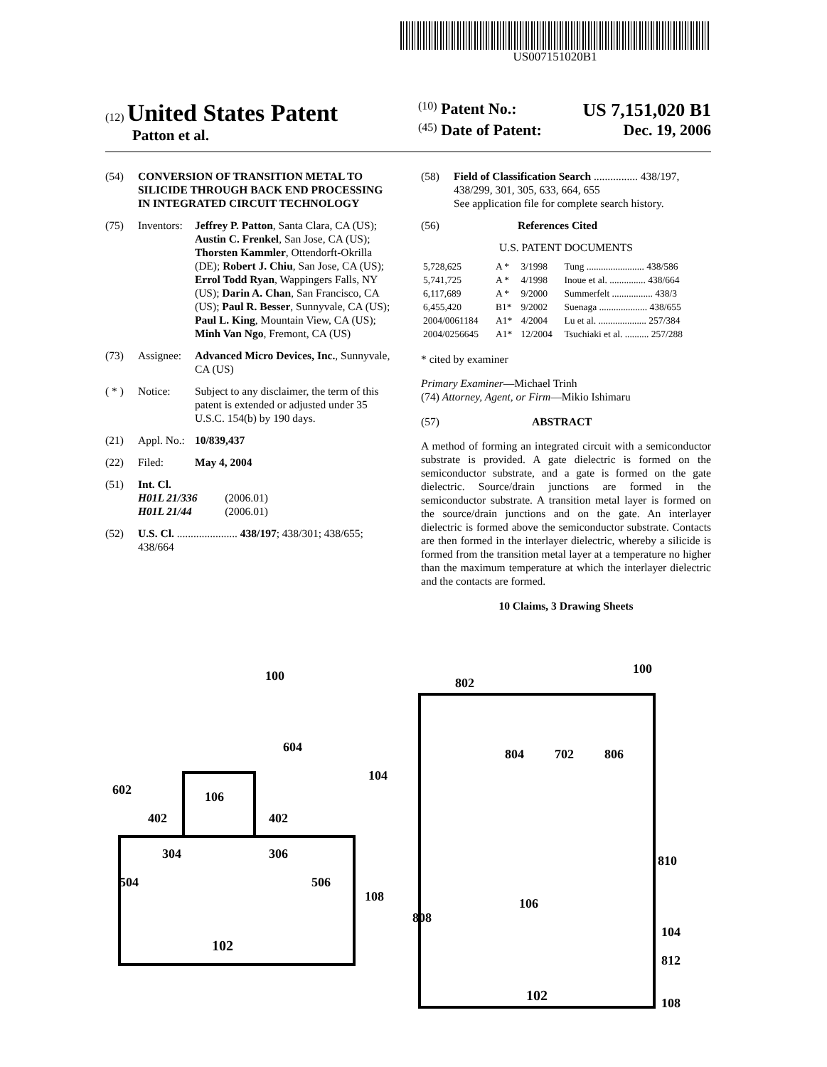US007151020B1
(12) United States Patent
Patton et al.
(10) Patent No.: US 7,151,020 B1
(45) Date of Patent: Dec. 19, 2006
(54) CONVERSION OF TRANSITION METAL TO SILICIDE THROUGH BACK END PROCESSING IN INTEGRATED CIRCUIT TECHNOLOGY
(75) Inventors: Jeffrey P. Patton, Santa Clara, CA (US); Austin C. Frenkel, San Jose, CA (US); Thorsten Kammler, Ottendorft-Okrilla (DE); Robert J. Chiu, San Jose, CA (US); Errol Todd Ryan, Wappingers Falls, NY (US); Darin A. Chan, San Francisco, CA (US); Paul R. Besser, Sunnyvale, CA (US); Paul L. King, Mountain View, CA (US); Minh Van Ngo, Fremont, CA (US)
(73) Assignee: Advanced Micro Devices, Inc., Sunnyvale, CA (US)
( * ) Notice: Subject to any disclaimer, the term of this patent is extended or adjusted under 35 U.S.C. 154(b) by 190 days.
(21) Appl. No.: 10/839,437
(22) Filed: May 4, 2004
(51) Int. Cl.
H01L 21/336 (2006.01)
H01L 21/44 (2006.01)
(52) U.S. Cl. ...................... 438/197; 438/301; 438/655; 438/664
(58) Field of Classification Search ................ 438/197, 438/299, 301, 305, 633, 664, 655
See application file for complete search history.
(56) References Cited
U.S. PATENT DOCUMENTS
| 5,728,625 | A * | 3/1998 | Tung ........................ 438/586 |
| 5,741,725 | A * | 4/1998 | Inoue et al. ............... 438/664 |
| 6,117,689 | A * | 9/2000 | Summerfelt ................. 438/3 |
| 6,455,420 | B1* | 9/2002 | Suenaga .................... 438/655 |
| 2004/0061184 | A1* | 4/2004 | Lu et al. .................... 257/384 |
| 2004/0256645 | A1* | 12/2004 | Tsuchiaki et al. .......... 257/288 |
* cited by examiner
Primary Examiner—Michael Trinh
(74) Attorney, Agent, or Firm—Mikio Ishimaru
(57) ABSTRACT
A method of forming an integrated circuit with a semiconductor substrate is provided. A gate dielectric is formed on the semiconductor substrate, and a gate is formed on the gate dielectric. Source/drain junctions are formed in the semiconductor substrate. A transition metal layer is formed on the source/drain junctions and on the gate. An interlayer dielectric is formed above the semiconductor substrate. Contacts are then formed in the interlayer dielectric, whereby a silicide is formed from the transition metal layer at a temperature no higher than the maximum temperature at which the interlayer dielectric and the contacts are formed.
10 Claims, 3 Drawing Sheets
102
106
100
604
104
602
402
402
304
306
504
506
108
802
100
804
702
806
810
106
808
104
812
108
102